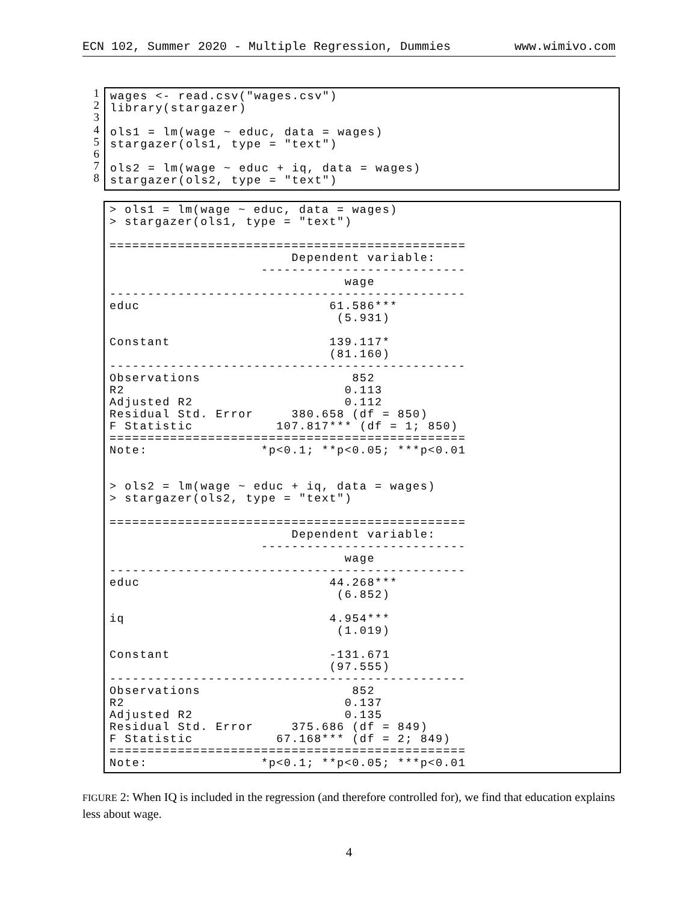ECN 102, Summer 2020 - Multiple Regression, Dummies www.wimivo.com
1
2
3
4
5
6
7
8
wages <- read.csv("wages.csv")
library(stargazer)

ols1 = lm(wage ~ educ, data = wages)
stargazer(ols1, type = "text")

ols2 = lm(wage ~ educ + iq, data = wages)
stargazer(ols2, type = "text")
> ols1 = lm(wage ~ educ, data = wages)
> stargazer(ols1, type = "text")

===============================================
                        Dependent variable:
                    ---------------------------
                               wage
-----------------------------------------------
educ                         61.586***
                              (5.931)

Constant                     139.117*
                             (81.160)
-----------------------------------------------
Observations                    852
R2                             0.113
Adjusted R2                    0.112
Residual Std. Error     380.658 (df = 850)
F Statistic           107.817*** (df = 1; 850)
===============================================
Note:               *p<0.1; **p<0.05; ***p<0.01


> ols2 = lm(wage ~ educ + iq, data = wages)
> stargazer(ols2, type = "text")

===============================================
                        Dependent variable:
                    ---------------------------
                               wage
-----------------------------------------------
educ                         44.268***
                              (6.852)

iq                           4.954***
                              (1.019)

Constant                     -131.671
                             (97.555)
-----------------------------------------------
Observations                    852
R2                             0.137
Adjusted R2                    0.135
Residual Std. Error     375.686 (df = 849)
F Statistic           67.168*** (df = 2; 849)
===============================================
Note:               *p<0.1; **p<0.05; ***p<0.01
FIGURE 2: When IQ is included in the regression (and therefore controlled for), we find that education explains less about wage.
4